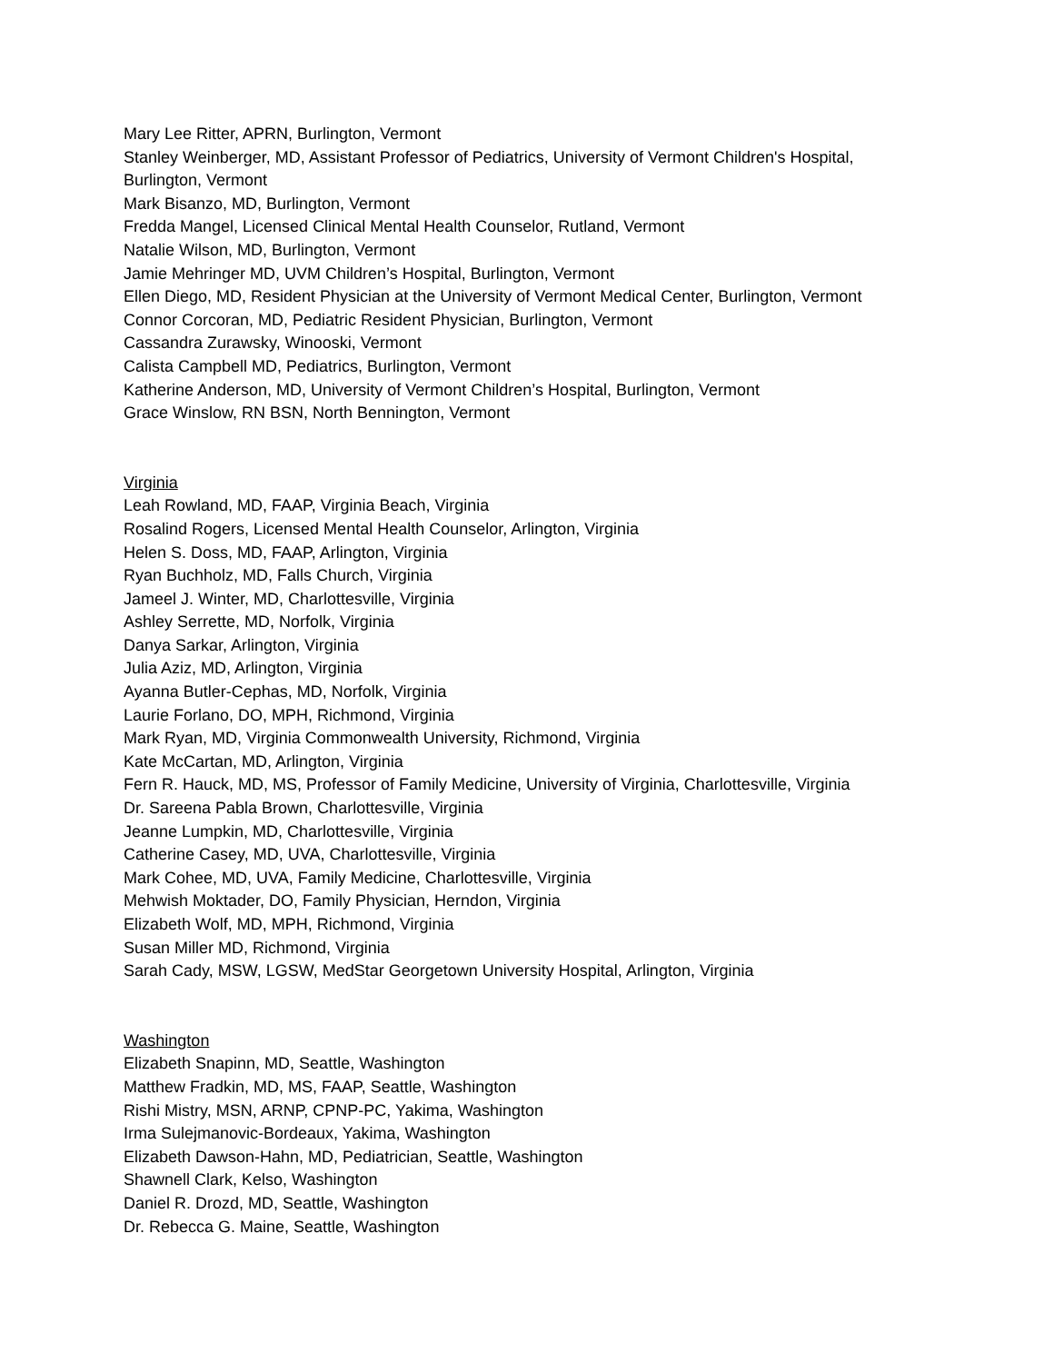Mary Lee Ritter, APRN, Burlington, Vermont
Stanley Weinberger, MD, Assistant Professor of Pediatrics, University of Vermont Children's Hospital, Burlington, Vermont
Mark Bisanzo, MD, Burlington, Vermont
Fredda Mangel, Licensed Clinical Mental Health Counselor, Rutland, Vermont
Natalie Wilson, MD, Burlington, Vermont
Jamie Mehringer MD, UVM Children’s Hospital, Burlington, Vermont
Ellen Diego, MD, Resident Physician at the University of Vermont Medical Center, Burlington, Vermont
Connor Corcoran, MD, Pediatric Resident Physician, Burlington, Vermont
Cassandra Zurawsky, Winooski, Vermont
Calista Campbell MD, Pediatrics, Burlington, Vermont
Katherine Anderson, MD, University of Vermont Children’s Hospital, Burlington, Vermont
Grace Winslow, RN BSN, North Bennington, Vermont
Virginia
Leah Rowland, MD, FAAP, Virginia Beach, Virginia
Rosalind Rogers, Licensed Mental Health Counselor, Arlington, Virginia
Helen S. Doss, MD, FAAP, Arlington, Virginia
Ryan Buchholz, MD, Falls Church, Virginia
Jameel J. Winter, MD, Charlottesville, Virginia
Ashley Serrette, MD, Norfolk, Virginia
Danya Sarkar, Arlington, Virginia
Julia Aziz, MD, Arlington, Virginia
Ayanna Butler-Cephas, MD, Norfolk, Virginia
Laurie Forlano, DO, MPH, Richmond, Virginia
Mark Ryan, MD, Virginia Commonwealth University, Richmond, Virginia
Kate McCartan, MD, Arlington, Virginia
Fern R. Hauck, MD, MS, Professor of Family Medicine, University of Virginia, Charlottesville, Virginia
Dr. Sareena Pabla Brown, Charlottesville, Virginia
Jeanne Lumpkin, MD, Charlottesville, Virginia
Catherine Casey, MD, UVA, Charlottesville, Virginia
Mark Cohee, MD, UVA, Family Medicine, Charlottesville, Virginia
Mehwish Moktader, DO, Family Physician, Herndon, Virginia
Elizabeth Wolf, MD, MPH, Richmond, Virginia
Susan Miller MD, Richmond, Virginia
Sarah Cady, MSW, LGSW, MedStar Georgetown University Hospital, Arlington, Virginia
Washington
Elizabeth Snapinn, MD, Seattle, Washington
Matthew Fradkin, MD, MS, FAAP, Seattle, Washington
Rishi Mistry, MSN, ARNP, CPNP-PC, Yakima, Washington
Irma Sulejmanovic-Bordeaux, Yakima, Washington
Elizabeth Dawson-Hahn, MD, Pediatrician, Seattle, Washington
Shawnell Clark, Kelso, Washington
Daniel R. Drozd, MD, Seattle, Washington
Dr. Rebecca G. Maine, Seattle, Washington